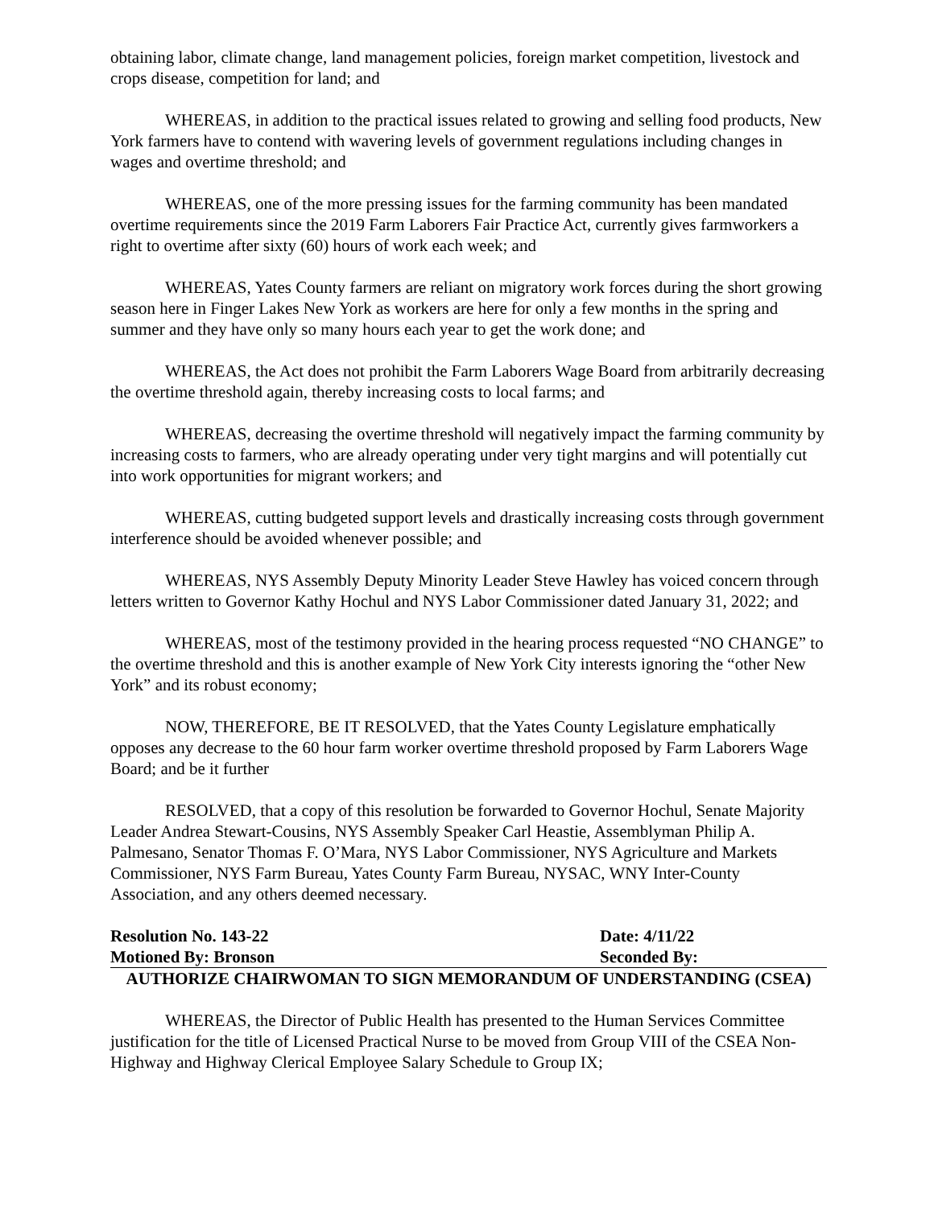obtaining labor, climate change, land management policies, foreign market competition, livestock and crops disease, competition for land; and
WHEREAS, in addition to the practical issues related to growing and selling food products, New York farmers have to contend with wavering levels of government regulations including changes in wages and overtime threshold; and
WHEREAS, one of the more pressing issues for the farming community has been mandated overtime requirements since the 2019 Farm Laborers Fair Practice Act, currently gives farmworkers a right to overtime after sixty (60) hours of work each week; and
WHEREAS, Yates County farmers are reliant on migratory work forces during the short growing season here in Finger Lakes New York as workers are here for only a few months in the spring and summer and they have only so many hours each year to get the work done; and
WHEREAS, the Act does not prohibit the Farm Laborers Wage Board from arbitrarily decreasing the overtime threshold again, thereby increasing costs to local farms; and
WHEREAS, decreasing the overtime threshold will negatively impact the farming community by increasing costs to farmers, who are already operating under very tight margins and will potentially cut into work opportunities for migrant workers; and
WHEREAS, cutting budgeted support levels and drastically increasing costs through government interference should be avoided whenever possible; and
WHEREAS, NYS Assembly Deputy Minority Leader Steve Hawley has voiced concern through letters written to Governor Kathy Hochul and NYS Labor Commissioner dated January 31, 2022; and
WHEREAS, most of the testimony provided in the hearing process requested “NO CHANGE” to the overtime threshold and this is another example of New York City interests ignoring the “other New York” and its robust economy;
NOW, THEREFORE, BE IT RESOLVED, that the Yates County Legislature emphatically opposes any decrease to the 60 hour farm worker overtime threshold proposed by Farm Laborers Wage Board; and be it further
RESOLVED, that a copy of this resolution be forwarded to Governor Hochul, Senate Majority Leader Andrea Stewart-Cousins, NYS Assembly Speaker Carl Heastie, Assemblyman Philip A. Palmesano, Senator Thomas F. O’Mara, NYS Labor Commissioner, NYS Agriculture and Markets Commissioner, NYS Farm Bureau, Yates County Farm Bureau, NYSAC, WNY Inter-County Association, and any others deemed necessary.
Resolution No. 143-22 Date: 4/11/22
Motioned By: Bronson Seconded By:
AUTHORIZE CHAIRWOMAN TO SIGN MEMORANDUM OF UNDERSTANDING (CSEA)
WHEREAS, the Director of Public Health has presented to the Human Services Committee justification for the title of Licensed Practical Nurse to be moved from Group VIII of the CSEA Non-Highway and Highway Clerical Employee Salary Schedule to Group IX;